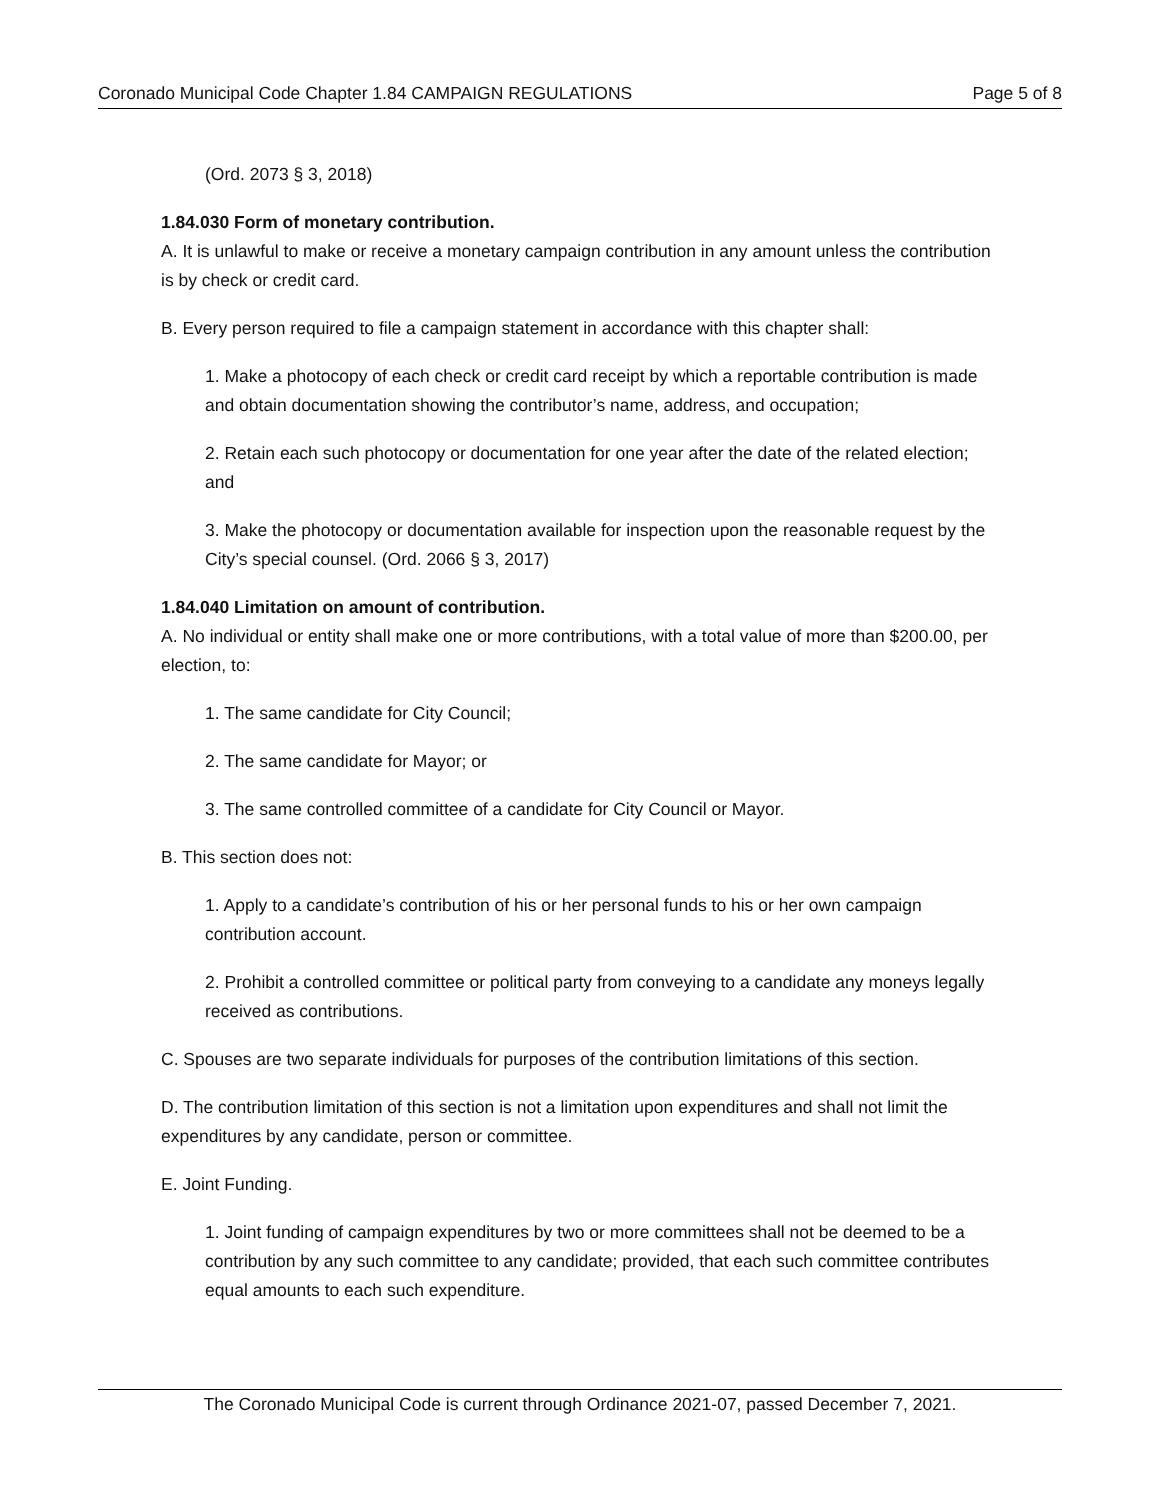Coronado Municipal Code Chapter 1.84 CAMPAIGN REGULATIONS Page 5 of 8
(Ord. 2073 § 3, 2018)
1.84.030 Form of monetary contribution.
A. It is unlawful to make or receive a monetary campaign contribution in any amount unless the contribution is by check or credit card.
B. Every person required to file a campaign statement in accordance with this chapter shall:
1. Make a photocopy of each check or credit card receipt by which a reportable contribution is made and obtain documentation showing the contributor’s name, address, and occupation;
2. Retain each such photocopy or documentation for one year after the date of the related election; and
3. Make the photocopy or documentation available for inspection upon the reasonable request by the City’s special counsel. (Ord. 2066 § 3, 2017)
1.84.040 Limitation on amount of contribution.
A. No individual or entity shall make one or more contributions, with a total value of more than $200.00, per election, to:
1. The same candidate for City Council;
2. The same candidate for Mayor; or
3. The same controlled committee of a candidate for City Council or Mayor.
B. This section does not:
1. Apply to a candidate’s contribution of his or her personal funds to his or her own campaign contribution account.
2. Prohibit a controlled committee or political party from conveying to a candidate any moneys legally received as contributions.
C. Spouses are two separate individuals for purposes of the contribution limitations of this section.
D. The contribution limitation of this section is not a limitation upon expenditures and shall not limit the expenditures by any candidate, person or committee.
E. Joint Funding.
1. Joint funding of campaign expenditures by two or more committees shall not be deemed to be a contribution by any such committee to any candidate; provided, that each such committee contributes equal amounts to each such expenditure.
The Coronado Municipal Code is current through Ordinance 2021-07, passed December 7, 2021.